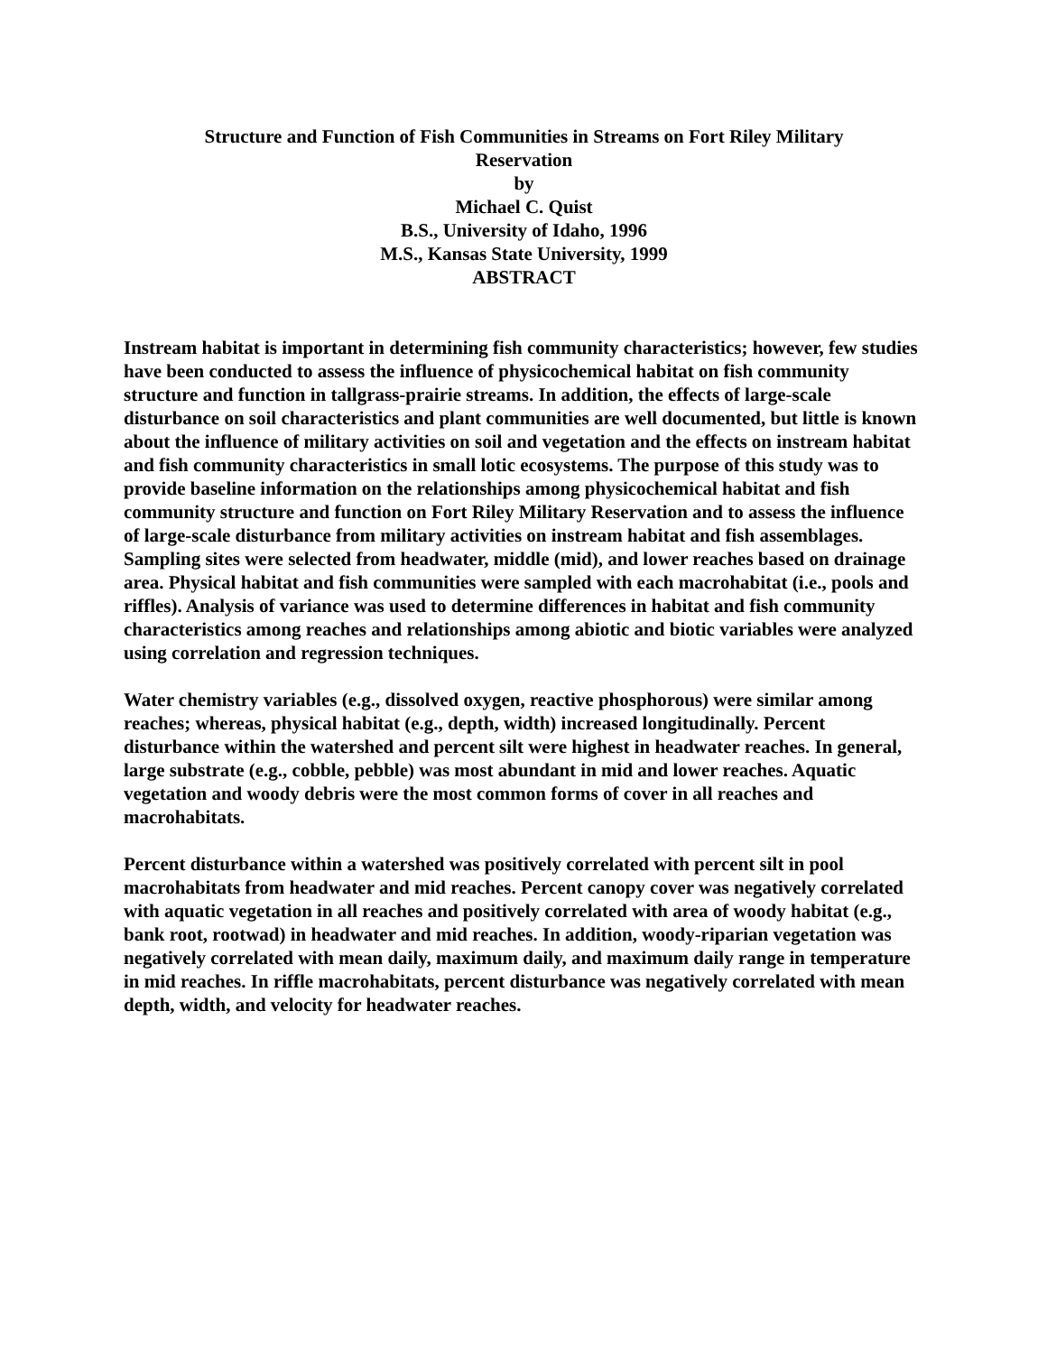Structure and Function of Fish Communities in Streams on Fort Riley Military
Reservation
by
Michael C. Quist
B.S., University of Idaho, 1996
M.S., Kansas State University, 1999
ABSTRACT
Instream habitat is important in determining fish community characteristics; however, few studies have been conducted to assess the influence of physicochemical habitat on fish community structure and function in tallgrass-prairie streams. In addition, the effects of large-scale disturbance on soil characteristics and plant communities are well documented, but little is known about the influence of military activities on soil and vegetation and the effects on instream habitat and fish community characteristics in small lotic ecosystems. The purpose of this study was to provide baseline information on the relationships among physicochemical habitat and fish community structure and function on Fort Riley Military Reservation and to assess the influence of large-scale disturbance from military activities on instream habitat and fish assemblages. Sampling sites were selected from headwater, middle (mid), and lower reaches based on drainage area. Physical habitat and fish communities were sampled with each macrohabitat (i.e., pools and riffles). Analysis of variance was used to determine differences in habitat and fish community characteristics among reaches and relationships among abiotic and biotic variables were analyzed using correlation and regression techniques.
Water chemistry variables (e.g., dissolved oxygen, reactive phosphorous) were similar among reaches; whereas, physical habitat (e.g., depth, width) increased longitudinally. Percent disturbance within the watershed and percent silt were highest in headwater reaches. In general, large substrate (e.g., cobble, pebble) was most abundant in mid and lower reaches. Aquatic vegetation and woody debris were the most common forms of cover in all reaches and macrohabitats.
Percent disturbance within a watershed was positively correlated with percent silt in pool macrohabitats from headwater and mid reaches. Percent canopy cover was negatively correlated with aquatic vegetation in all reaches and positively correlated with area of woody habitat (e.g., bank root, rootwad) in headwater and mid reaches. In addition, woody-riparian vegetation was negatively correlated with mean daily, maximum daily, and maximum daily range in temperature in mid reaches. In riffle macrohabitats, percent disturbance was negatively correlated with mean depth, width, and velocity for headwater reaches.